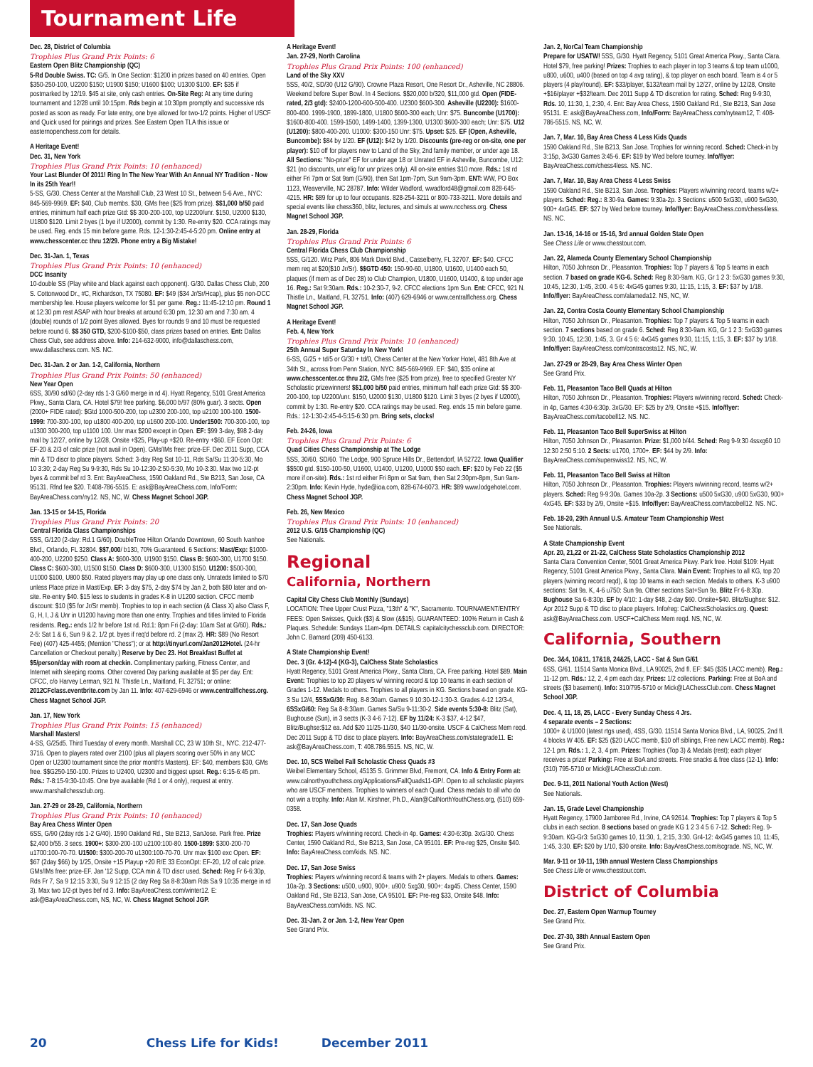Tournament Life
Dec. 28, District of Columbia
Trophies Plus Grand Prix Points: 6
Eastern Open Blitz Championship (QC)
5-Rd Double Swiss. TC: G/5. In One Section: $1200 in prizes based on 40 entries. Open $350-250-100, U2200 $150; U1900 $150; U1600 $100; U1300 $100. EF: $35 if postmarked by 12/19. $45 at site, only cash entries. On-Site Reg: At any time during tournament and 12/28 until 10:15pm. Rds begin at 10:30pm promptly and successive rds posted as soon as ready. For late entry, one bye allowed for two-1/2 points. Higher of USCF and Quick used for pairings and prizes. See Eastern Open TLA this issue or easternopenchess.com for details.
A Heritage Event!
Dec. 31, New York
Trophies Plus Grand Prix Points: 10 (enhanced)
Your Last Blunder Of 2011! Ring In The New Year With An Annual NY Tradition - Now In its 25th Year!!
5-SS, G/30. Chess Center at the Marshall Club, 23 West 10 St., between 5-6 Ave., NYC: 845-569-9969. EF: $40, Club membs. $30, GMs free ($25 from prize). $$1,000 b/50 paid entries, minimum half each prize Gtd: $$ 300-200-100, top U2200/unr. $150, U2000 $130, U1800 $120. Limit 2 byes (1 bye if U2000), commit by 1:30. Re-entry $20. CCA ratings may be used. Reg. ends 15 min before game. Rds. 12-1:30-2:45-4-5:20 pm. Online entry at www.chesscenter.cc thru 12/29. Phone entry a Big Mistake!
Dec. 31-Jan. 1, Texas
Trophies Plus Grand Prix Points: 10 (enhanced)
DCC Insanity
10-double SS (Play white and black against each opponent). G/30. Dallas Chess Club, 200 S. Cottonwood Dr., #C, Richardson, TX 75080. EF: $49 ($34 Jr/Sr/Hcap), plus $5 non-DCC membership fee. House players welcome for $1 per game. Reg.: 11:45-12:10 pm. Round 1 at 12:30 pm rest ASAP with hour breaks at around 6:30 pm, 12:30 am and 7:30 am. 4 (double) rounds of 1/2 point Byes allowed. Byes for rounds 9 and 10 must be requested before round 6. $$ 350 GTD, $200-$100-$50, class prizes based on entries. Ent: Dallas Chess Club, see address above. Info: 214-632-9000, info@dallaschess.com, www.dallaschess.com. NS. NC.
Dec. 31-Jan. 2 or Jan. 1-2, California, Northern
Trophies Plus Grand Prix Points: 50 (enhanced)
New Year Open
6SS, 30/90 sd/60 (2-day rds 1-3 G/60 merge in rd 4). Hyatt Regency, 5101 Great America Pkwy., Santa Clara, CA. Hotel $79! free parking. $6,000 b/97 (80% guar). 3 sects. Open (2000+ FIDE rated): $Gtd 1000-500-200, top u2300 200-100, top u2100 100-100. 1500-1999: 700-300-100, top u1800 400-200, top u1600 200-100. Under1500: 700-300-100, top u1300 300-200, top u1100 100. Unr max $200 except in Open. EF: $99 3-day, $98 2-day mail by 12/27, online by 12/28, Onsite +$25, Play-up +$20. Re-entry +$60. EF Econ Opt: EF-20 & 2/3 of calc prize (not avail in Open). GMs/IMs free: prize-EF. Dec 2011 Supp, CCA min & TD discr to place players. Sched: 3-day Reg Sat 10-11, Rds Sa/Su 11:30-5:30, Mo 10 3:30; 2-day Reg Su 9-9:30, Rds Su 10-12:30-2:50-5:30, Mo 10-3:30. Max two 1/2-pt byes & commit bef rd 3. Ent: BayAreaChess, 1590 Oakland Rd., Ste B213, San Jose, CA 95131. Rfnd fee $20. T:408-786-5515. E: ask@BayAreaChess.com, Info/Form: BayAreaChess.com/ny12. NS, NC, W. Chess Magnet School JGP.
Jan. 13-15 or 14-15, Florida
Trophies Plus Grand Prix Points: 20
Central Florida Class Championships
5SS, G/120 (2-day: Rd.1 G/60). DoubleTree Hilton Orlando Downtown, 60 South Ivanhoe Blvd., Orlando, FL 32804. $$7,000/ b130, 70% Guaranteed. 6 Sections: Mast/Exp: $1000-400-200, U2200 $250. Class A: $600-300, U1900 $150. Class B: $600-300, U1700 $150. Class C: $600-300, U1500 $150. Class D: $600-300, U1300 $150. U1200: $500-300, U1000 $100, U800 $50. Rated players may play up one class only. Unrateds limited to $70 unless Place prize in Mast/Exp. EF: 3-day $75, 2-day $74 by Jan 2, both $80 later and on-site. Re-entry $40. $15 less to students in grades K-8 in U1200 section. CFCC memb discount: $10 ($5 for Jr/Sr memb). Trophies to top in each section (& Class X) also Class F, G, H, I, J & Unr in U1200 having more than one entry. Trophies and titles limited to Florida residents. Reg.: ends 1/2 hr before 1st rd. Rd.1: 8pm Fri (2-day: 10am Sat at G/60). Rds.: 2-5: Sat 1 & 6, Sun 9 & 2. 1/2 pt. byes if req'd before rd. 2 (max 2). HR: $89 (No Resort Fee) (407) 425-4455; (Mention "Chess"); or at http://tinyurl.com/Jan2012Hotel. (24-hr Cancellation or Checkout penalty.) Reserve by Dec 23. Hot Breakfast Buffet at $5/person/day with room at checkin. Complimentary parking, Fitness Center, and Internet with sleeping rooms. Other covered Day parking available at $5 per day. Ent: CFCC, c/o Harvey Lerman, 921 N. Thistle Ln., Maitland, FL 32751; or online: 2012CFclass.eventbrite.com by Jan 11. Info: 407-629-6946 or www.centralflchess.org. Chess Magnet School JGP.
Jan. 17, New York
Trophies Plus Grand Prix Points: 15 (enhanced)
Marshall Masters!
4-SS, G/25d5. Third Tuesday of every month. Marshall CC, 23 W 10th St., NYC. 212-477-3716. Open to players rated over 2100 (plus all players scoring over 50% in any MCC Open or U2300 tournament since the prior month's Masters). EF: $40, members $30, GMs free. $$G250-150-100. Prizes to U2400, U2300 and biggest upset. Reg.: 6:15-6:45 pm. Rds.: 7-8:15-9:30-10:45. One bye available (Rd 1 or 4 only), request at entry. www.marshallchessclub.org.
Jan. 27-29 or 28-29, California, Northern
Trophies Plus Grand Prix Points: 10 (enhanced)
Bay Area Chess Winter Open
6SS, G/90 (2day rds 1-2 G/40). 1590 Oakland Rd., Ste B213, SanJose. Park free. Prize $2,400 b/55. 3 secs. 1900+: $300-200-100 u2100:100-80. 1500-1899: $300-200-70 u1700:100-70-70. U1500: $300-200-70 u1300:100-70-70. Unr max $100 exc Open. EF: $67 (2day $66) by 1/25, Onsite +15 Playup +20 R/E 33 EconOpt: EF-20, 1/2 of calc prize. GMs/IMs free: prize-EF. Jan '12 Supp, CCA min & TD discr used. Sched: Reg Fr 6-6:30p, Rds Fr 7, Sa 9 12:15 3:30, Su 9 12:15 (2 day Reg Sa 8-8:30am Rds Sa 9 10:35 merge in rd 3). Max two 1/2-pt byes bef rd 3. Info: BayAreaChess.com/winter12. E: ask@BayAreaChess.com, NS, NC, W. Chess Magnet School JGP.
A Heritage Event!
Jan. 27-29, North Carolina
Trophies Plus Grand Prix Points: 100 (enhanced)
Land of the Sky XXV
5SS, 40/2, SD/30 (U12 G/90). Crowne Plaza Resort, One Resort Dr., Asheville, NC 28806. Weekend before Super Bowl. In 4 Sections. $$20,000 b/320, $11,000 gtd. Open (FIDE-rated, 2/3 gtd): $2400-1200-600-500-400. U2300 $600-300. Asheville (U2200): $1600-800-400. 1999-1900, 1899-1800, U1800 $600-300 each; Unr: $75. Buncombe (U1700): $1600-800-400. 1599-1500, 1499-1400, 1399-1300, U1300 $600-300 each; Unr: $75. U12 (U1200): $800-400-200. U1000: $300-150 Unr: $75. Upset: $25. EF (Open, Asheville, Buncombe): $84 by 1/20. EF (U12): $42 by 1/20. Discounts (pre-reg or on-site, one per player): $10 off for players new to Land of the Sky, 2nd family member, or under age 18. All Sections: "No-prize" EF for under age 18 or Unrated EF in Asheville, Buncombe, U12: $21 (no discounts, unr elig for unr prizes only). All on-site entries $10 more. Rds.: 1st rd either Fri 7pm or Sat 9am (G/90), then Sat 1pm-7pm, Sun 9am-3pm. ENT: WW, PO Box 1123, Weaverville, NC 28787. Info: Wilder Wadford, wwadford48@gmail.com 828-645-4215. HR: $89 for up to four occupants. 828-254-3211 or 800-733-3211. More details and special events like chess360, blitz, lectures, and simuls at www.ncchess.org. Chess Magnet School JGP.
Jan. 28-29, Florida
Trophies Plus Grand Prix Points: 6
Central Florida Chess Club Championship
5SS, G/120. Wirz Park, 806 Mark David Blvd., Casselberry, FL 32707. EF: $40. CFCC mem req at $20($10 Jr/Sr). $$GTD 450: 150-90-60, U1800, U1600, U1400 each 50, plaques (if mem as of Dec 28) to Club Champion, U1800, U1600, U1400, & top under age 16. Reg.: Sat 9:30am. Rds.: 10-2:30-7, 9-2. CFCC elections 1pm Sun. Ent: CFCC, 921 N. Thistle Ln., Maitland, FL 32751. Info: (407) 629-6946 or www.centralflchess.org. Chess Magnet School JGP.
A Heritage Event!
Feb. 4, New York
Trophies Plus Grand Prix Points: 10 (enhanced)
25th Annual Super Saturday In New York!
6-SS, G/25 + td/5 or G/30 + td/0, Chess Center at the New Yorker Hotel, 481 8th Ave at 34th St., across from Penn Station, NYC: 845-569-9969. EF: $40, $35 online at www.chesscenter.cc thru 2/2, GMs free ($25 from prize), free to specified Greater NY Scholastic prizewinners! $$1,000 b/50 paid entries, minimum half each prize Gtd: $$ 300-200-100, top U2200/unr. $150, U2000 $130, U1800 $120. Limit 3 byes (2 byes if U2000), commit by 1:30. Re-entry $20. CCA ratings may be used. Reg. ends 15 min before game. Rds.: 12-1:30-2:45-4-5:15-6:30 pm. Bring sets, clocks!
Feb. 24-26, Iowa
Trophies Plus Grand Prix Points: 6
Quad Cities Chess Championship at The Lodge
5SS, 30/60, SD/60. The Lodge, 900 Spruce Hills Dr., Bettendorf, IA 52722. Iowa Qualifier $$500 gtd. $150-100-50, U1600, U1400, U1200, U1000 $50 each. EF: $20 by Feb 22 ($5 more if on-site). Rds.: 1st rd either Fri 8pm or Sat 9am, then Sat 2:30pm-8pm, Sun 9am-2:30pm. Info: Kevin Hyde, hyde@ioa.com, 828-674-6073. HR: $89 www.lodgehotel.com. Chess Magnet School JGP.
Feb. 26, New Mexico
Trophies Plus Grand Prix Points: 10 (enhanced)
2012 U.S. G/15 Championship (QC)
See Nationals.
Regional
California, Northern
Capital City Chess Club Monthly (Sundays)
LOCATION: Thee Upper Crust Pizza, "13th" & "K", Sacramento. TOURNAMENT/ENTRY FEES: Open Swisses, Quick ($3) & Slow (&$15). GUARANTEED: 100% Return in Cash & Plaques. Schedule: Sundays 11am-4pm. DETAILS: capitalcitychessclub.com. DIRECTOR: John C. Barnard (209) 450-6133.
A State Championship Event!
Dec. 3 (Gr. 4-12)-4 (KG-3), CalChess State Scholastics
Hyatt Regency, 5101 Great America Pkwy., Santa Clara, CA. Free parking. Hotel $89. Main Event: Trophies to top 20 players w/ winning record & top 10 teams in each section of Grades 1-12. Medals to others. Trophies to all players in KG. Sections based on grade. KG-3 Su 12/4, 5SSxG/30: Reg. 8-8:30am. Games 9 10:30-12-1:30-3. Grades 4-12 12/3-4, 6SSxG/60: Reg Sa 8-8:30am. Games Sa/Su 9-11:30-2. Side events 5:30-8: Blitz (Sat), Bughouse (Sun), in 3 sects (K-3 4-6 7-12). EF by 11/24: K-3 $37, 4-12 $47, Blitz/Bughse:$12 ea. Add $20 11/25-11/30, $40 11/30-onsite. USCF & CalChess Mem reqd. Dec 2011 Supp & TD disc to place players. Info: BayAreaChess.com/stategrade11. E: ask@BayAreaChess.com, T: 408.786.5515. NS, NC, W.
Dec. 10, SCS Weibel Fall Scholastic Chess Quads #3
Weibel Elementary School, 45135 S. Grimmer Blvd, Fremont, CA. Info & Entry Form at: www.calnorthyouthchess.org/Applications/FallQuads11-GP/. Open to all scholastic players who are USCF members. Trophies to winners of each Quad. Chess medals to all who do not win a trophy. Info: Alan M. Kirshner, Ph.D., Alan@CalNorthYouthChess.org, (510) 659-0358.
Dec. 17, San Jose Quads
Trophies: Players w/winning record. Check-in 4p. Games: 4:30-6:30p. 3xG/30. Chess Center, 1590 Oakland Rd., Ste B213, San Jose, CA 95101. EF: Pre-reg $25, Onsite $40. Info: BayAreaChess.com/kids. NS. NC.
Dec. 17, San Jose Swiss
Trophies: Players w/winning record & teams with 2+ players. Medals to others. Games: 10a-2p. 3 Sections: u500, u900, 900+. u900: 5xg30, 900+: 4xg45. Chess Center, 1590 Oakland Rd., Ste B213, San Jose, CA 95101. EF: Pre-reg $33, Onsite $48. Info: BayAreaChess.com/kids. NS. NC.
Dec. 31-Jan. 2 or Jan. 1-2, New Year Open
See Grand Prix.
Jan. 2, NorCal Team Championship
Prepare for USATW! 5SS, G/30. Hyatt Regency, 5101 Great America Pkwy., Santa Clara. Hotel $79, free parking! Prizes: Trophies to each player in top 3 teams & top team u1000, u800, u600, u400 (based on top 4 avg rating), & top player on each board. Team is 4 or 5 players (4 play/round). EF: $33/player, $132/team mail by 12/27, online by 12/28, Onsite +$16/player +$32/team. Dec 2011 Supp & TD discretion for rating. Sched: Reg 9-9:30, Rds. 10, 11:30, 1, 2:30, 4. Ent: Bay Area Chess, 1590 Oakland Rd., Ste B213, San Jose 95131. E: ask@BayAreaChess.com, Info/Form: BayAreaChess.com/nyteam12, T: 408-786-5515. NS, NC, W.
Jan. 7, Mar. 10, Bay Area Chess 4 Less Kids Quads
1590 Oakland Rd., Ste B213, San Jose. Trophies for winning record. Sched: Check-in by 3:15p, 3xG30 Games 3:45-6. EF: $19 by Wed before tourney. Info/flyer: BayAreaChess.com/chess4less. NS. NC.
Jan. 7, Mar. 10, Bay Area Chess 4 Less Swiss
1590 Oakland Rd., Ste B213, San Jose. Trophies: Players w/winning record, teams w/2+ players. Sched: Reg.: 8:30-9a. Games: 9:30a-2p. 3 Sections: u500 5xG30, u900 5xG30, 900+ 4xG45. EF: $27 by Wed before tourney. Info/flyer: BayAreaChess.com/chess4less. NS. NC.
Jan. 13-16, 14-16 or 15-16, 3rd annual Golden State Open
See Chess Life or www.chesstour.com.
Jan. 22, Alameda County Elementary School Championship
Hilton, 7050 Johnson Dr., Pleasanton. Trophies: Top 7 players & Top 5 teams in each section. 7 based on grade KG-6. Sched: Reg 8:30-9am. KG, Gr 1 2 3: 5xG30 games 9:30, 10:45, 12:30, 1:45, 3:00. 4 5 6: 4xG45 games 9:30, 11:15, 1:15, 3. EF: $37 by 1/18. Info/flyer: BayAreaChess.com/alameda12. NS, NC, W.
Jan. 22, Contra Costa County Elementary School Championship
Hilton, 7050 Johnson Dr., Pleasanton. Trophies: Top 7 players & Top 5 teams in each section. 7 sections based on grade 6. Sched: Reg 8:30-9am. KG, Gr 1 2 3: 5xG30 games 9:30, 10:45, 12:30, 1:45, 3. Gr 4 5 6: 4xG45 games 9:30, 11:15, 1:15, 3. EF: $37 by 1/18. Info/flyer: BayAreaChess.com/contracosta12. NS, NC, W.
Jan. 27-29 or 28-29, Bay Area Chess Winter Open
See Grand Prix.
Feb. 11, Pleasanton Taco Bell Quads at Hilton
Hilton, 7050 Johnson Dr., Pleasanton. Trophies: Players w/winning record. Sched: Check-in 4p, Games 4:30-6:30p. 3xG/30. EF: $25 by 2/9, Onsite +$15. Info/flyer: BayAreaChess.com/tacobell12. NS. NC.
Feb. 11, Pleasanton Taco Bell $uperSwiss at Hilton
Hilton, 7050 Johnson Dr., Pleasanton. Prize: $1,000 b/44. Sched: Reg 9-9:30 4ssxg60 10 12:30 2:50 5:10. 2 Sects: u1700, 1700+. EF: $44 by 2/9. Info: BayAreaChess.com/superswiss12. NS, NC, W.
Feb. 11, Pleasanton Taco Bell Swiss at Hilton
Hilton, 7050 Johnson Dr., Pleasanton. Trophies: Players w/winning record, teams w/2+ players. Sched: Reg 9-9:30a. Games 10a-2p. 3 Sections: u500 5xG30, u900 5xG30, 900+ 4xG45. EF: $33 by 2/9, Onsite +$15. Info/flyer: BayAreaChess.com/tacobell12. NS. NC.
Feb. 18-20, 29th Annual U.S. Amateur Team Championship West
See Nationals.
A State Championship Event
Apr. 20, 21,22 or 21-22, CalChess State Scholastics Championship 2012
Santa Clara Convention Center, 5001 Great America Pkwy. Park free. Hotel $109: Hyatt Regency, 5101 Great America Pkwy., Santa Clara. Main Event: Trophies to all KG, top 20 players (winning record reqd), & top 10 teams in each section. Medals to others. K-3 u900 sections: Sat 9a. K, 4-6 u750: Sun 9a. Other sections Sat+Sun 9a. Blitz Fr 6-8:30p. Bughouse Sa 6-8:30p. EF by 4/10: 1-day $48, 2-day $60. Onsite+$40. Blitz/Bughse: $12. Apr 2012 Supp & TD disc to place players. Info/reg: CalChessScholastics.org. Quest: ask@BayAreaChess.com. USCF+CalChess Mem reqd. NS, NC, W.
California, Southern
Dec. 3&4, 10&11, 17&18, 24&25, LACC - Sat & Sun G/61
6SS, G/61. 11514 Santa Monica Blvd., LA 90025, 2nd fl. EF: $45 ($35 LACC memb). Reg.: 11-12 pm. Rds.: 12, 2, 4 pm each day. Prizes: 1/2 collections. Parking: Free at BoA and streets ($3 basement). Info: 310/795-5710 or Mick@LAChessClub.com. Chess Magnet School JGP.
Dec. 4, 11, 18, 25, LACC - Every Sunday Chess 4 Jrs.
4 separate events – 2 Sections:
1000+ & U1000 (latest rtgs used), 4SS, G/30. 11514 Santa Monica Blvd., LA, 90025, 2nd fl. 4 blocks W 405. EF: $25 ($20 LACC memb, $10 off siblings, Free new LACC memb). Reg.: 12-1 pm. Rds.: 1, 2, 3, 4 pm. Prizes: Trophies (Top 3) & Medals (rest); each player receives a prize! Parking: Free at BoA and streets. Free snacks & free class (12-1). Info: (310) 795-5710 or Mick@LAChessClub.com.
Dec. 9-11, 2011 National Youth Action (West)
See Nationals.
Jan. 15, Grade Level Championship
Hyatt Regency, 17900 Jamboree Rd., Irvine, CA 92614. Trophies: Top 7 players & Top 5 clubs in each section. 8 sections based on grade KG 1 2 3 4 5 6 7-12. Sched: Reg. 9-9:30am. KG-Gr3: 5xG30 games 10, 11:30, 1, 2:15, 3:30. Gr4-12: 4xG45 games 10, 11:45, 1:45, 3:30. EF: $20 by 1/10, $30 onsite. Info: BayAreaChess.com/scgrade. NS, NC, W.
Mar. 9-11 or 10-11, 19th annual Western Class Championships
See Chess Life or www.chesstour.com.
District of Columbia
Dec. 27, Eastern Open Warmup Tourney
See Grand Prix.
Dec. 27-30, 38th Annual Eastern Open
See Grand Prix.
20 Chess Life for Kids! December 2011